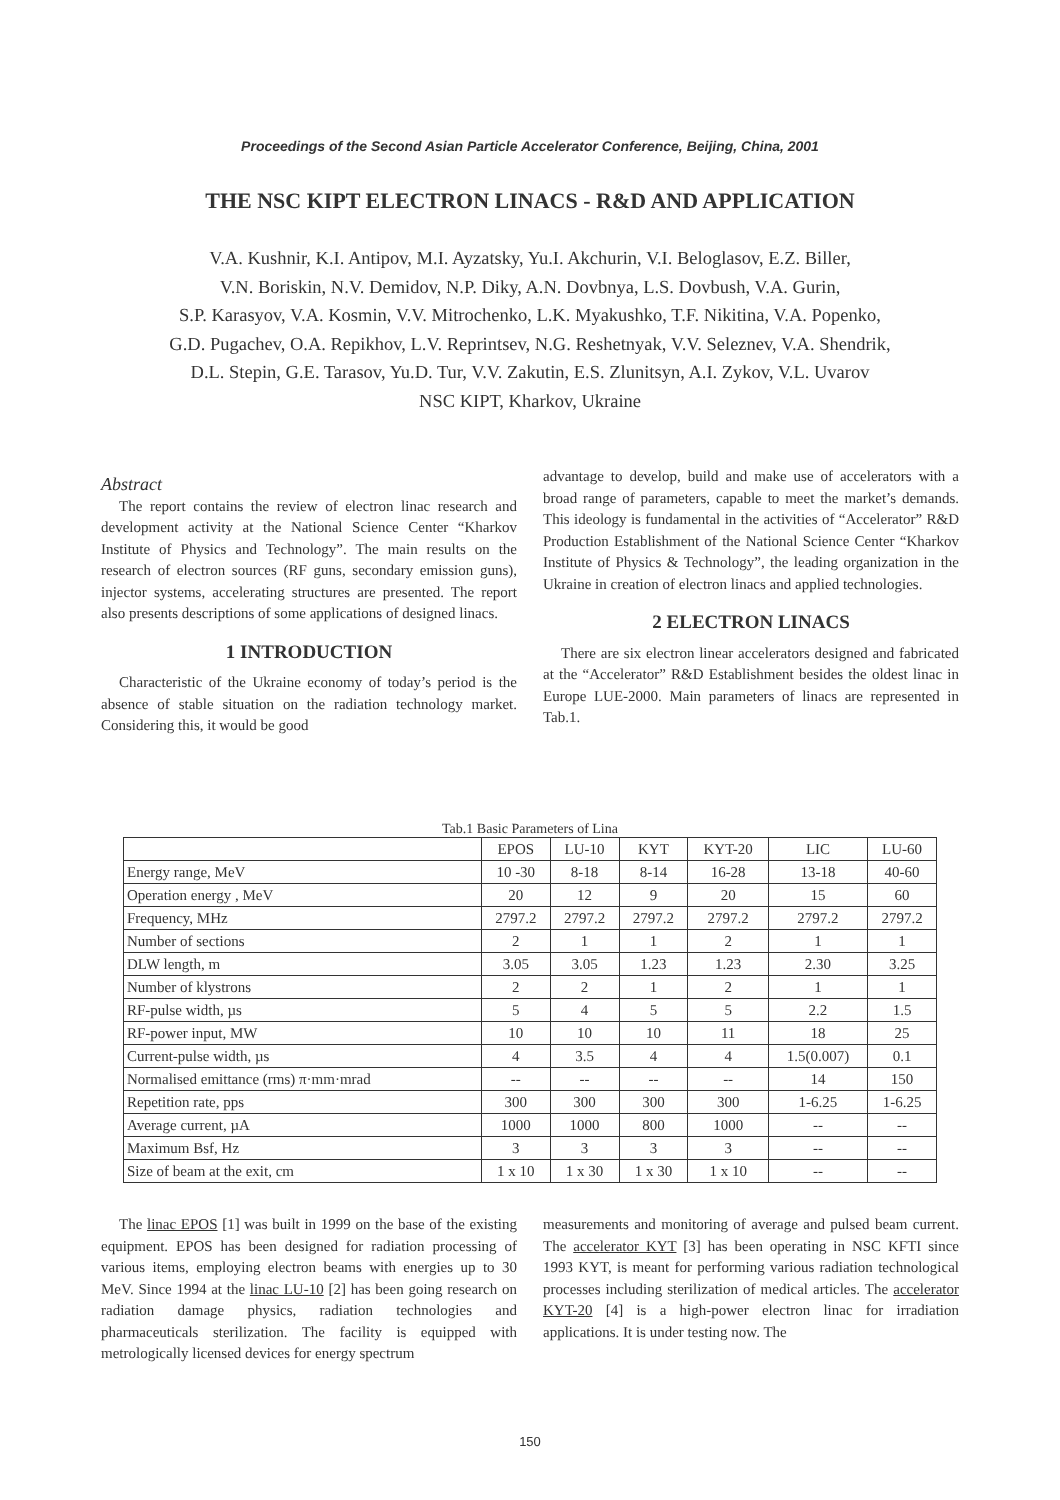Proceedings of the Second Asian Particle Accelerator Conference, Beijing, China, 2001
THE NSC KIPT ELECTRON LINACS - R&D AND APPLICATION
V.A. Kushnir, K.I. Antipov, M.I. Ayzatsky, Yu.I. Akchurin, V.I. Beloglasov, E.Z. Biller,
V.N. Boriskin, N.V. Demidov, N.P. Diky, A.N. Dovbnya, L.S. Dovbush, V.A. Gurin,
S.P. Karasyov, V.A. Kosmin, V.V. Mitrochenko, L.K. Myakushko, T.F. Nikitina, V.A. Popenko,
G.D. Pugachev, O.A. Repikhov, L.V. Reprintsev, N.G. Reshetnyak, V.V. Seleznev, V.A. Shendrik,
D.L. Stepin, G.E. Tarasov, Yu.D. Tur, V.V. Zakutin, E.S. Zlunitsyn, A.I. Zykov, V.L. Uvarov
NSC KIPT, Kharkov, Ukraine
Abstract
The report contains the review of electron linac research and development activity at the National Science Center “Kharkov Institute of Physics and Technology”. The main results on the research of electron sources (RF guns, secondary emission guns), injector systems, accelerating structures are presented. The report also presents descriptions of some applications of designed linacs.
1 INTRODUCTION
Characteristic of the Ukraine economy of today’s period is the absence of stable situation on the radiation technology market. Considering this, it would be good
advantage to develop, build and make use of accelerators with a broad range of parameters, capable to meet the market’s demands. This ideology is fundamental in the activities of “Accelerator” R&D Production Establishment of the National Science Center “Kharkov Institute of Physics & Technology”, the leading organization in the Ukraine in creation of electron linacs and applied technologies.
2 ELECTRON LINACS
There are six electron linear accelerators designed and fabricated at the “Accelerator” R&D Establishment besides the oldest linac in Europe LUE-2000. Main parameters of linacs are represented in Tab.1.
Tab.1 Basic Parameters of Lina
| | EPOS | LU-10 | KYT | KYT-20 | LIC | LU-60 |
| --- | --- | --- | --- | --- | --- | --- |
| Energy range, MeV | 10 -30 | 8-18 | 8-14 | 16-28 | 13-18 | 40-60 |
| Operation energy , MeV | 20 | 12 | 9 | 20 | 15 | 60 |
| Frequency, MHz | 2797.2 | 2797.2 | 2797.2 | 2797.2 | 2797.2 | 2797.2 |
| Number of sections | 2 | 1 | 1 | 2 | 1 | 1 |
| DLW length, m | 3.05 | 3.05 | 1.23 | 1.23 | 2.30 | 3.25 |
| Number of klystrons | 2 | 2 | 1 | 2 | 1 | 1 |
| RF-pulse width, µs | 5 | 4 | 5 | 5 | 2.2 | 1.5 |
| RF-power input, MW | 10 | 10 | 10 | 11 | 18 | 25 |
| Current-pulse width, µs | 4 | 3.5 | 4 | 4 | 1.5(0.007) | 0.1 |
| Normalised emittance (rms) π·mm·mrad | -- | -- | -- | -- | 14 | 150 |
| Repetition rate, pps | 300 | 300 | 300 | 300 | 1-6.25 | 1-6.25 |
| Average current, µA | 1000 | 1000 | 800 | 1000 | -- | -- |
| Maximum Bsf, Hz | 3 | 3 | 3 | 3 | -- | -- |
| Size of beam at the exit, cm | 1 x 10 | 1 x 30 | 1 x 30 | 1 x 10 | -- | -- |
The linac EPOS [1] was built in 1999 on the base of the existing equipment. EPOS has been designed for radiation processing of various items, employing electron beams with energies up to 30 MeV. Since 1994 at the linac LU-10 [2] has been going research on radiation damage physics, radiation technologies and pharmaceuticals sterilization. The facility is equipped with metrologically licensed devices for energy spectrum
measurements and monitoring of average and pulsed beam current. The accelerator KYT [3] has been operating in NSC KFTI since 1993 KYT, is meant for performing various radiation technological processes including sterilization of medical articles. The accelerator KYT-20 [4] is a high-power electron linac for irradiation applications. It is under testing now. The
150